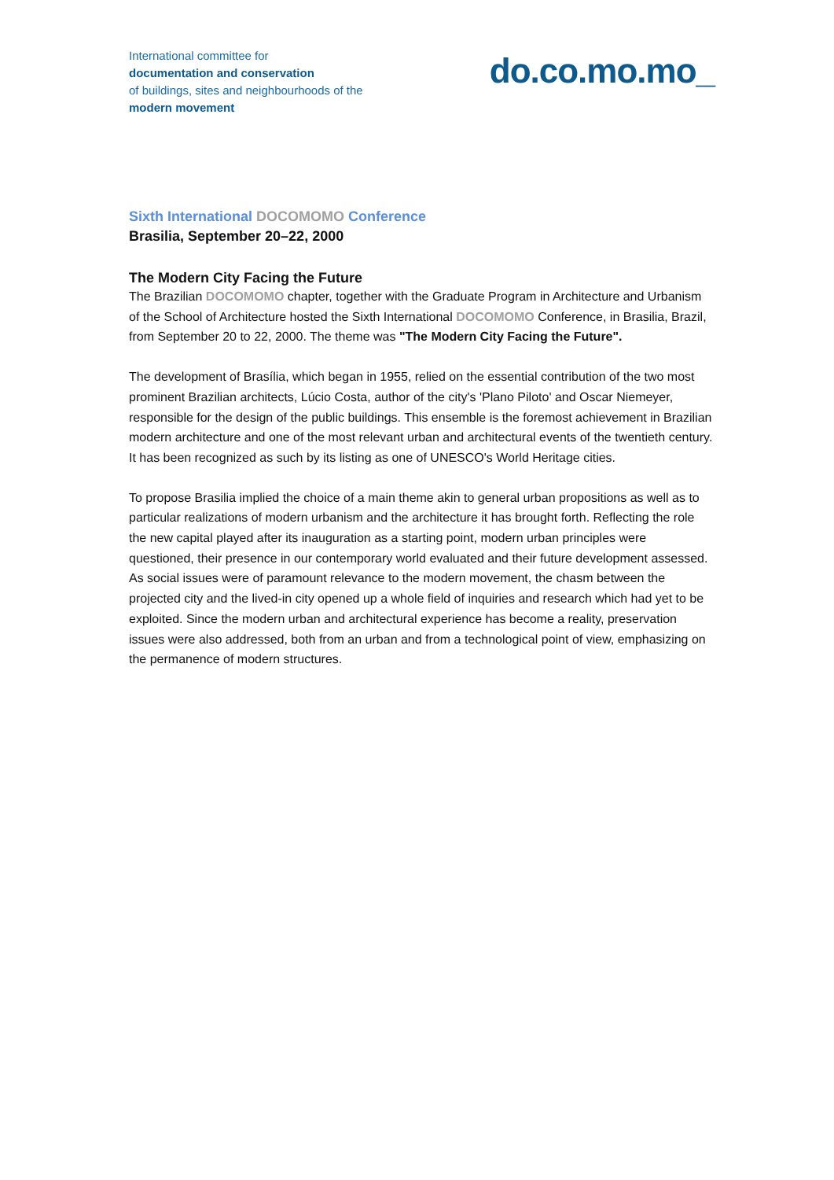International committee for
documentation and conservation
of buildings, sites and neighbourhoods of the
modern movement
do.co.mo.mo_
Sixth International DOCOMOMO Conference
Brasilia, September 20–22, 2000
The Modern City Facing the Future
The Brazilian DOCOMOMO chapter, together with the Graduate Program in Architecture and Urbanism of the School of Architecture hosted the Sixth International DOCOMOMO Conference, in Brasilia, Brazil, from September 20 to 22, 2000. The theme was "The Modern City Facing the Future".
The development of Brasília, which began in 1955, relied on the essential contribution of the two most prominent Brazilian architects, Lúcio Costa, author of the city's 'Plano Piloto' and Oscar Niemeyer, responsible for the design of the public buildings. This ensemble is the foremost achievement in Brazilian modern architecture and one of the most relevant urban and architectural events of the twentieth century. It has been recognized as such by its listing as one of UNESCO's World Heritage cities.
To propose Brasilia implied the choice of a main theme akin to general urban propositions as well as to particular realizations of modern urbanism and the architecture it has brought forth. Reflecting the role the new capital played after its inauguration as a starting point, modern urban principles were questioned, their presence in our contemporary world evaluated and their future development assessed. As social issues were of paramount relevance to the modern movement, the chasm between the projected city and the lived-in city opened up a whole field of inquiries and research which had yet to be exploited. Since the modern urban and architectural experience has become a reality, preservation issues were also addressed, both from an urban and from a technological point of view, emphasizing on the permanence of modern structures.